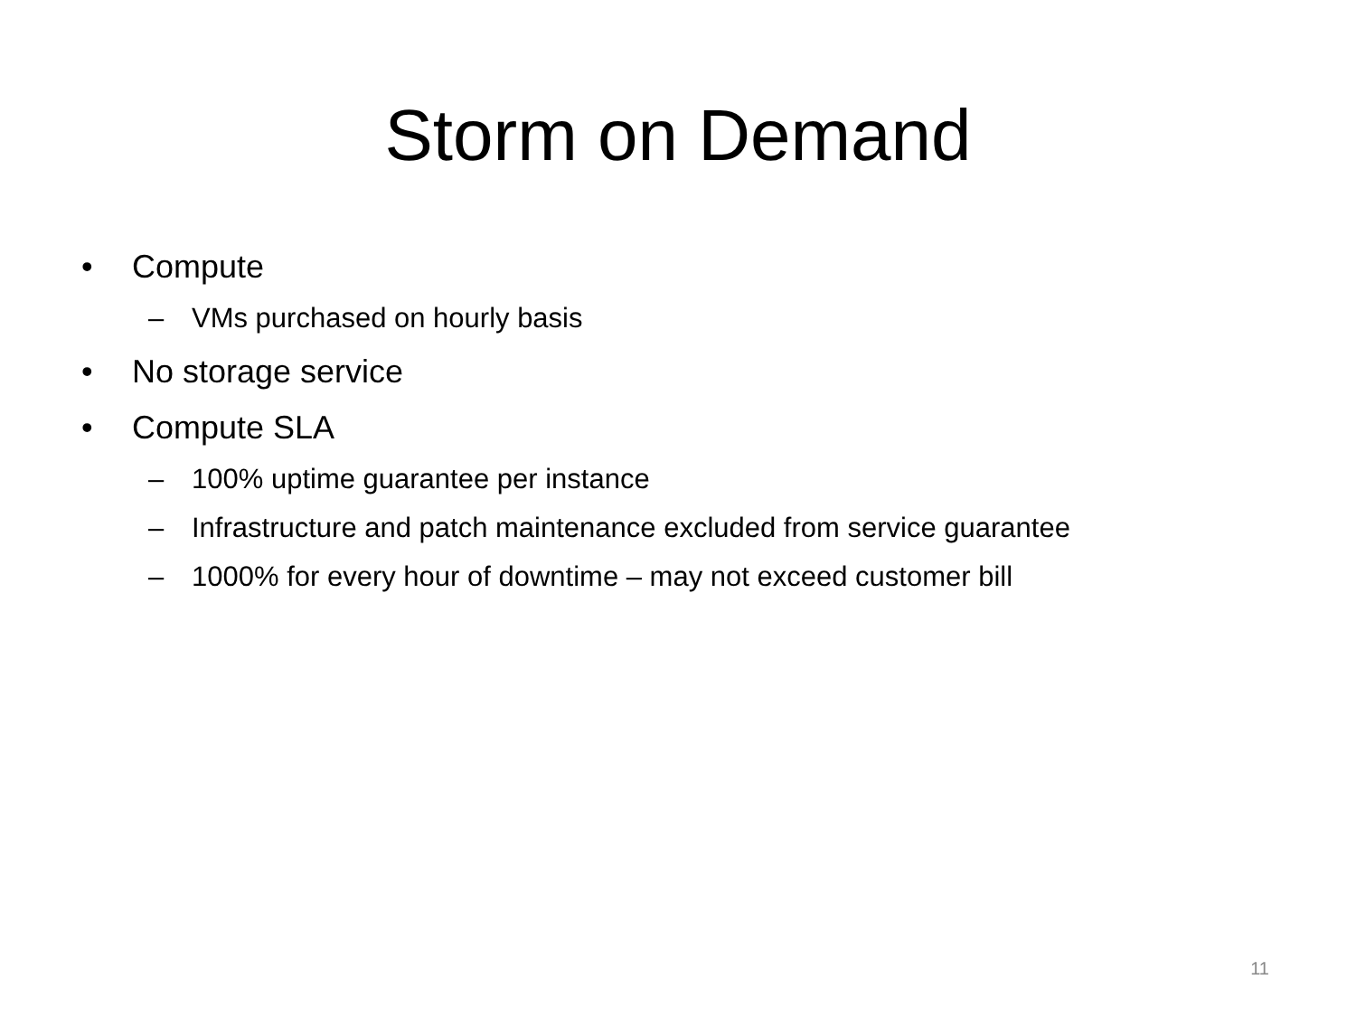Storm on Demand
• Compute
– VMs purchased on hourly basis
• No storage service
• Compute SLA
– 100% uptime guarantee per instance
– Infrastructure and patch maintenance excluded from service guarantee
– 1000% for every hour of downtime – may not exceed customer bill
11